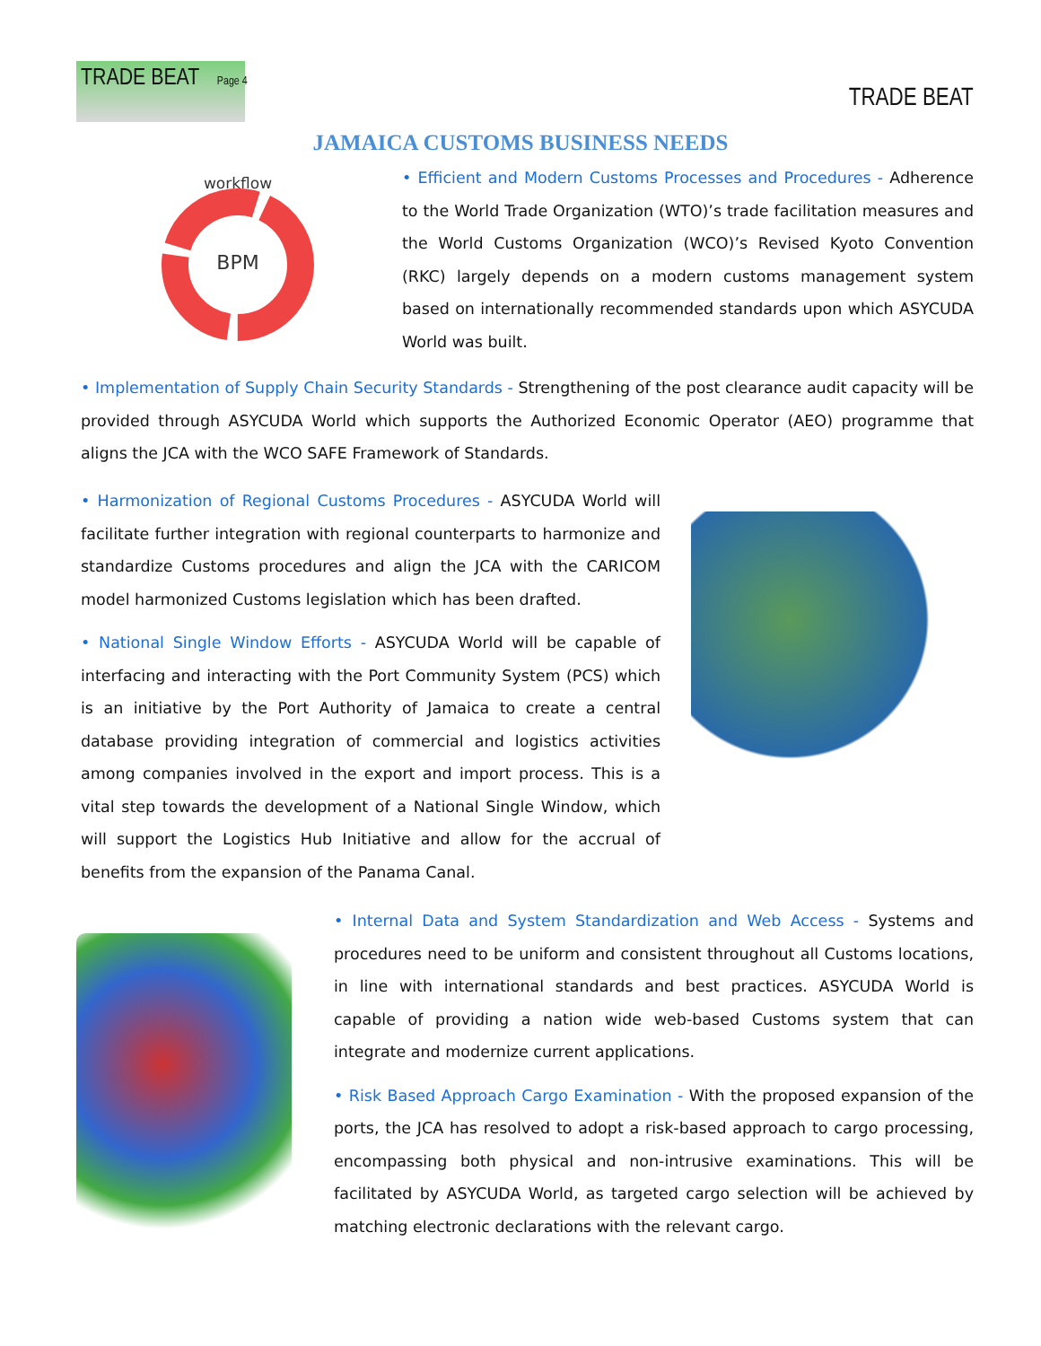TRADE BEAT Page 4
TRADE BEAT
JAMAICA CUSTOMS BUSINESS NEEDS
workflow
BPM
• Efficient and Modern Customs Processes and Procedures - Adherence to the World Trade Organization (WTO)’s trade facilitation measures and the World Customs Organization (WCO)’s Revised Kyoto Convention (RKC) largely depends on a modern customs management system based on internationally recommended standards upon which ASYCUDA World was built.
• Implementation of Supply Chain Security Standards - Strengthening of the post clearance audit capacity will be provided through ASYCUDA World which supports the Authorized Economic Operator (AEO) programme that aligns the JCA with the WCO SAFE Framework of Standards.
• Harmonization of Regional Customs Procedures - ASYCUDA World will facilitate further integration with regional counterparts to harmonize and standardize Customs procedures and align the JCA with the CARICOM model harmonized Customs legislation which has been drafted.
• National Single Window Efforts - ASYCUDA World will be capable of interfacing and interacting with the Port Community System (PCS) which is an initiative by the Port Authority of Jamaica to create a central database providing integration of commercial and logistics activities among companies involved in the export and import process. This is a vital step towards the development of a National Single Window, which will support the Logistics Hub Initiative and allow for the accrual of benefits from the expansion of the Panama Canal.
• Internal Data and System Standardization and Web Access - Systems and procedures need to be uniform and consistent throughout all Customs locations, in line with international standards and best practices. ASYCUDA World is capable of providing a nation wide web-based Customs system that can integrate and modernize current applications.
• Risk Based Approach Cargo Examination - With the proposed expansion of the ports, the JCA has resolved to adopt a risk-based approach to cargo processing, encompassing both physical and non-intrusive examinations. This will be facilitated by ASYCUDA World, as targeted cargo selection will be achieved by matching electronic declarations with the relevant cargo.